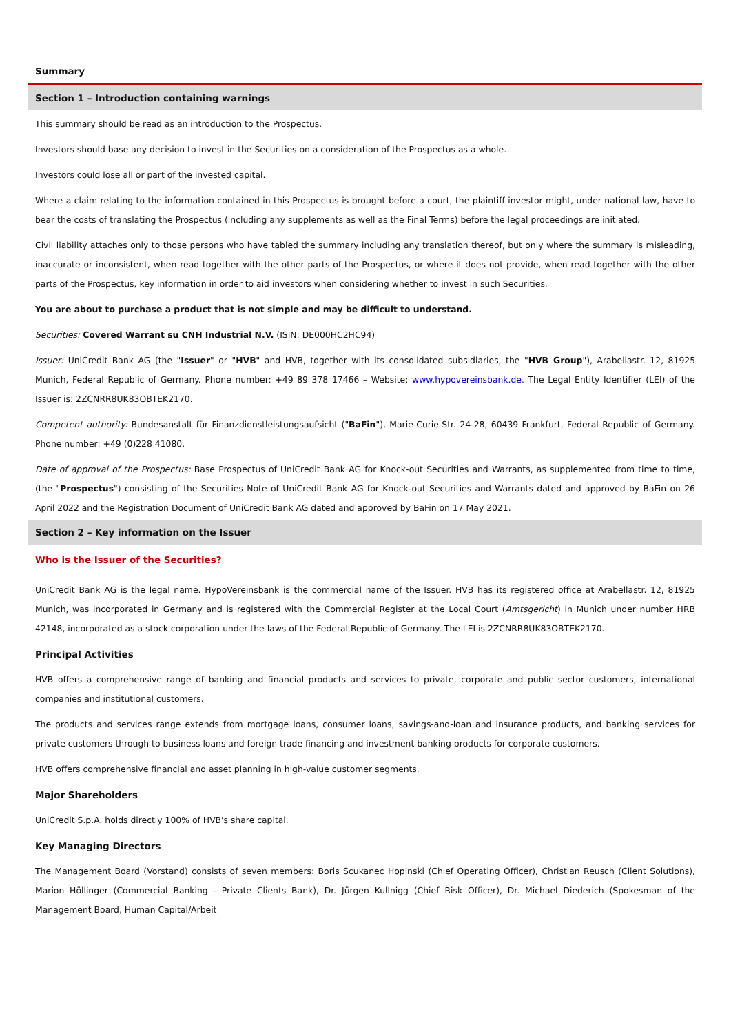Summary
Section 1 – Introduction containing warnings
This summary should be read as an introduction to the Prospectus.
Investors should base any decision to invest in the Securities on a consideration of the Prospectus as a whole.
Investors could lose all or part of the invested capital.
Where a claim relating to the information contained in this Prospectus is brought before a court, the plaintiff investor might, under national law, have to bear the costs of translating the Prospectus (including any supplements as well as the Final Terms) before the legal proceedings are initiated.
Civil liability attaches only to those persons who have tabled the summary including any translation thereof, but only where the summary is misleading, inaccurate or inconsistent, when read together with the other parts of the Prospectus, or where it does not provide, when read together with the other parts of the Prospectus, key information in order to aid investors when considering whether to invest in such Securities.
You are about to purchase a product that is not simple and may be difficult to understand.
Securities: Covered Warrant su CNH Industrial N.V. (ISIN: DE000HC2HC94)
Issuer: UniCredit Bank AG (the "Issuer" or "HVB" and HVB, together with its consolidated subsidiaries, the "HVB Group"), Arabellastr. 12, 81925 Munich, Federal Republic of Germany. Phone number: +49 89 378 17466 – Website: www.hypovereinsbank.de. The Legal Entity Identifier (LEI) of the Issuer is: 2ZCNRR8UK83OBTEK2170.
Competent authority: Bundesanstalt für Finanzdienstleistungsaufsicht ("BaFin"), Marie-Curie-Str. 24-28, 60439 Frankfurt, Federal Republic of Germany. Phone number: +49 (0)228 41080.
Date of approval of the Prospectus: Base Prospectus of UniCredit Bank AG for Knock-out Securities and Warrants, as supplemented from time to time, (the "Prospectus") consisting of the Securities Note of UniCredit Bank AG for Knock-out Securities and Warrants dated and approved by BaFin on 26 April 2022 and the Registration Document of UniCredit Bank AG dated and approved by BaFin on 17 May 2021.
Section 2 – Key information on the Issuer
Who is the Issuer of the Securities?
UniCredit Bank AG is the legal name. HypoVereinsbank is the commercial name of the Issuer. HVB has its registered office at Arabellastr. 12, 81925 Munich, was incorporated in Germany and is registered with the Commercial Register at the Local Court (Amtsgericht) in Munich under number HRB 42148, incorporated as a stock corporation under the laws of the Federal Republic of Germany. The LEI is 2ZCNRR8UK83OBTEK2170.
Principal Activities
HVB offers a comprehensive range of banking and financial products and services to private, corporate and public sector customers, international companies and institutional customers.
The products and services range extends from mortgage loans, consumer loans, savings-and-loan and insurance products, and banking services for private customers through to business loans and foreign trade financing and investment banking products for corporate customers.
HVB offers comprehensive financial and asset planning in high-value customer segments.
Major Shareholders
UniCredit S.p.A. holds directly 100% of HVB's share capital.
Key Managing Directors
The Management Board (Vorstand) consists of seven members: Boris Scukanec Hopinski (Chief Operating Officer), Christian Reusch (Client Solutions), Marion Höllinger (Commercial Banking - Private Clients Bank), Dr. Jürgen Kullnigg (Chief Risk Officer), Dr. Michael Diederich (Spokesman of the Management Board, Human Capital/Arbeit